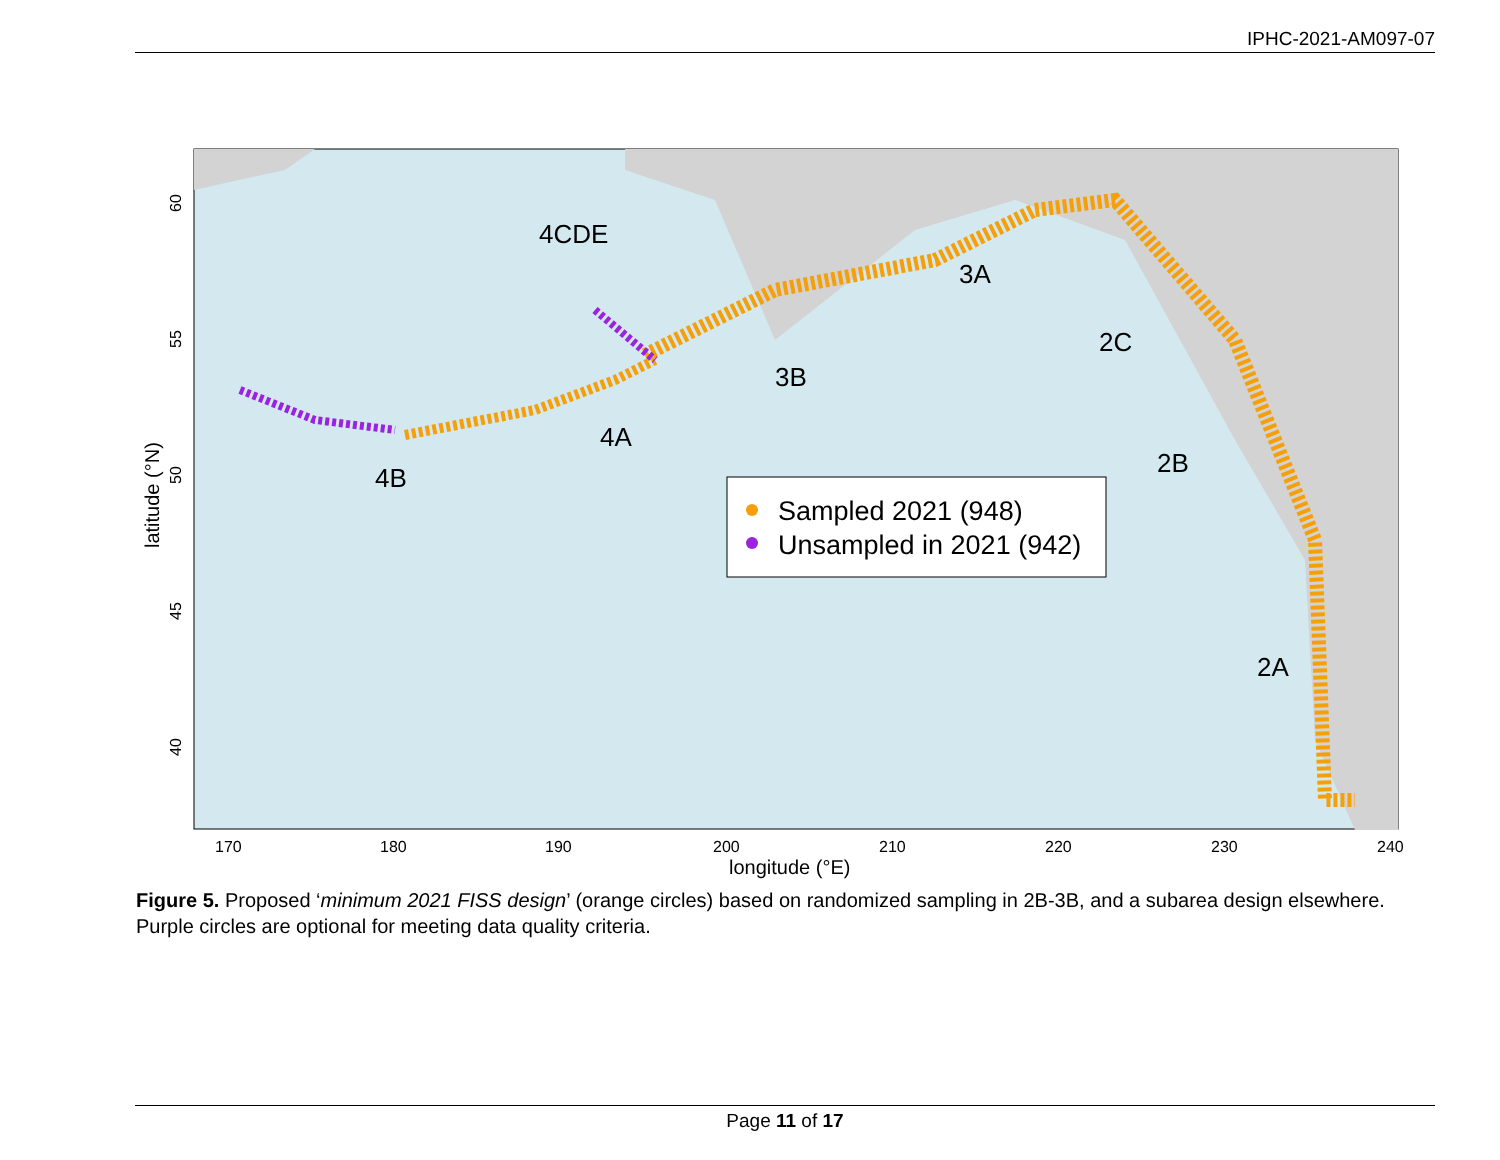IPHC-2021-AM097-07
Sampled 2021 (948)
Unsampled in 2021 (942)
4CDE
3A
2C
3B
4A
2B
4B
2A
170
180
190
200
210
220
230
240
longitude (°E)
60
55
50
45
40
latitude (°N)
Figure 5. Proposed ‘minimum 2021 FISS design’ (orange circles) based on randomized sampling in 2B-3B, and a subarea design elsewhere. Purple circles are optional for meeting data quality criteria.
Page 11 of 17